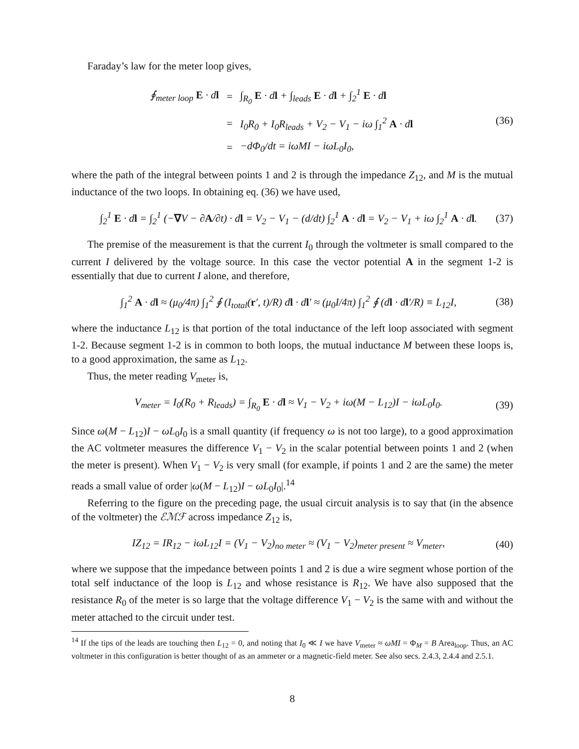Faraday’s law for the meter loop gives,
| ∮<sub>meter loop</sub> E · d l | = | ∫<sub>R<sub>0</sub></sub> E · d l + ∫<sub>leads</sub> E · d l + ∫<sub>2</sub><sup>1</sup> E · d l |
| | = | I<sub>0</sub>R<sub>0</sub> + I<sub>0</sub>R<sub>leads</sub> + V<sub>2</sub> − V<sub>1</sub> − iω ∫<sub>1</sub><sup>2</sup> A · d l |
| | = | −dΦ<sub>0</sub>/dt = iωMI − iωL<sub>0</sub>I<sub>0</sub>, |
(36)
where the path of the integral between points 1 and 2 is through the impedance Z<sub>12</sub>, and M is the mutual inductance of the two loops. In obtaining eq. (36) we have used,
∫<sub>2</sub><sup>1</sup> E · dl = ∫<sub>2</sub><sup>1</sup> (−∇V − ∂A/∂t) · dl = V<sub>2</sub> − V<sub>1</sub> − (d/dt) ∫<sub>2</sub><sup>1</sup> A · dl = V<sub>2</sub> − V<sub>1</sub> + iω ∫<sub>2</sub><sup>1</sup> A · dl. (37)
The premise of the measurement is that the current I<sub>0</sub> through the voltmeter is small compared to the current I delivered by the voltage source. In this case the vector potential A in the segment 1-2 is essentially that due to current I alone, and therefore,
∫<sub>1</sub><sup>2</sup> A · dl ≈ (μ<sub>0</sub>/4π) ∫<sub>1</sub><sup>2</sup> ∮ (I<sub>total</sub>(r′, t)/R) dl · dl′ ≈ (μ<sub>0</sub>I/4π) ∫<sub>1</sub><sup>2</sup> ∮ (dl · dl′/R) ≡ L<sub>12</sub>I, (38)
where the inductance L<sub>12</sub> is that portion of the total inductance of the left loop associated with segment 1-2. Because segment 1-2 is in common to both loops, the mutual inductance M between these loops is, to a good approximation, the same as L<sub>12</sub>.
Thus, the meter reading V<sub>meter</sub> is,
V<sub>meter</sub> = I<sub>0</sub>(R<sub>0</sub> + R<sub>leads</sub>) = ∫<sub>R<sub>0</sub></sub> E · dl ≈ V<sub>1</sub> − V<sub>2</sub> + iω(M − L<sub>12</sub>)I − iωL<sub>0</sub>I<sub>0</sub>. (39)
Since ω(M − L<sub>12</sub>)I − ωL<sub>0</sub>I<sub>0</sub> is a small quantity (if frequency ω is not too large), to a good approximation the AC voltmeter measures the difference V<sub>1</sub> − V<sub>2</sub> in the scalar potential between points 1 and 2 (when the meter is present). When V<sub>1</sub> − V<sub>2</sub> is very small (for example, if points 1 and 2 are the same) the meter reads a small value of order |ω(M − L<sub>12</sub>)I − ωL<sub>0</sub>I<sub>0</sub>|.<sup>14</sup>
Referring to the figure on the preceding page, the usual circuit analysis is to say that (in the absence of the voltmeter) the ℰℳℱ across impedance Z<sub>12</sub> is,
IZ<sub>12</sub> = IR<sub>12</sub> − iωL<sub>12</sub>I = (V<sub>1</sub> − V<sub>2</sub>)<sub>no meter</sub> ≈ (V<sub>1</sub> − V<sub>2</sub>)<sub>meter present</sub> ≈ V<sub>meter</sub>, (40)
where we suppose that the impedance between points 1 and 2 is due a wire segment whose portion of the total self inductance of the loop is L<sub>12</sub> and whose resistance is R<sub>12</sub>. We have also supposed that the resistance R<sub>0</sub> of the meter is so large that the voltage difference V<sub>1</sub> − V<sub>2</sub> is the same with and without the meter attached to the circuit under test.
<sup>14</sup> If the tips of the leads are touching then L<sub>12</sub> = 0, and noting that I<sub>0</sub> ≪ I we have V<sub>meter</sub> ≈ ωMI = Φ<sub>M</sub> = B Area<sub>loop</sub>. Thus, an AC voltmeter in this configuration is better thought of as an ammeter or a magnetic-field meter. See also secs. 2.4.3, 2.4.4 and 2.5.1.
8